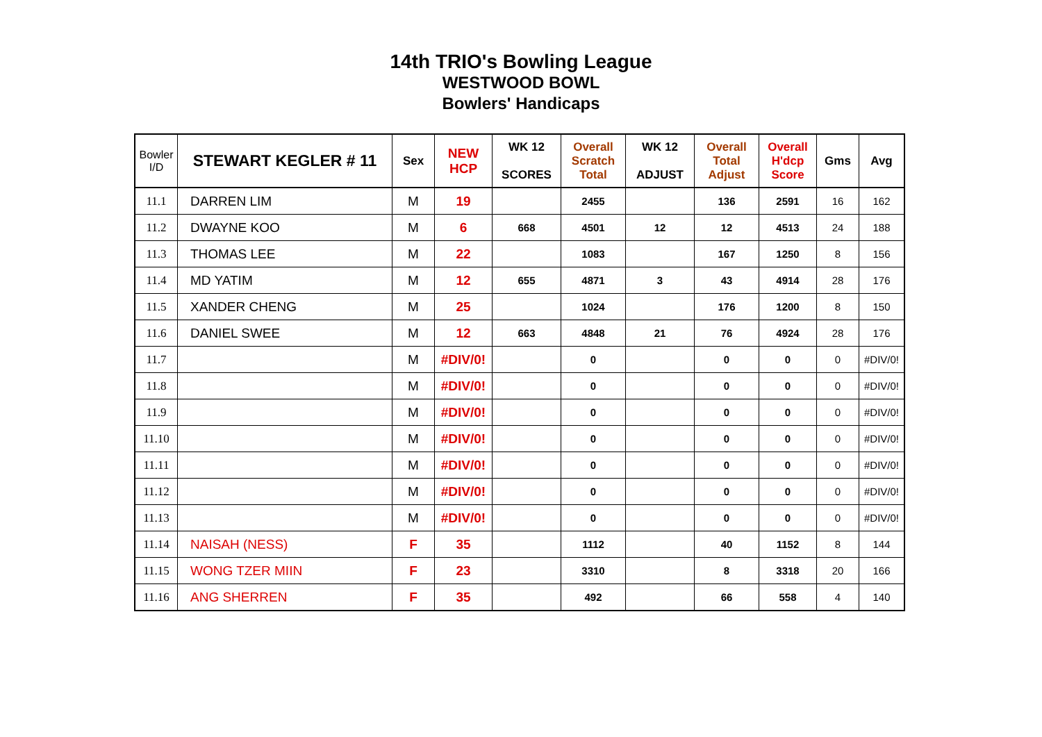14th TRIO's Bowling League
WESTWOOD BOWL
Bowlers' Handicaps
| Bowler I/D | STEWART KEGLER # 11 | Sex | NEW HCP | WK 12 SCORES | Overall Scratch Total | WK 12 ADJUST | Overall Total Adjust | Overall H'dcp Score | Gms | Avg |
| --- | --- | --- | --- | --- | --- | --- | --- | --- | --- | --- |
| 11.1 | DARREN LIM | M | 19 | | 2455 | | 136 | 2591 | 16 | 162 |
| 11.2 | DWAYNE KOO | M | 6 | 668 | 4501 | 12 | 12 | 4513 | 24 | 188 |
| 11.3 | THOMAS LEE | M | 22 | | 1083 | | 167 | 1250 | 8 | 156 |
| 11.4 | MD YATIM | M | 12 | 655 | 4871 | 3 | 43 | 4914 | 28 | 176 |
| 11.5 | XANDER CHENG | M | 25 | | 1024 | | 176 | 1200 | 8 | 150 |
| 11.6 | DANIEL SWEE | M | 12 | 663 | 4848 | 21 | 76 | 4924 | 28 | 176 |
| 11.7 | | M | #DIV/0! | | 0 | | 0 | 0 | 0 | #DIV/0! |
| 11.8 | | M | #DIV/0! | | 0 | | 0 | 0 | 0 | #DIV/0! |
| 11.9 | | M | #DIV/0! | | 0 | | 0 | 0 | 0 | #DIV/0! |
| 11.10 | | M | #DIV/0! | | 0 | | 0 | 0 | 0 | #DIV/0! |
| 11.11 | | M | #DIV/0! | | 0 | | 0 | 0 | 0 | #DIV/0! |
| 11.12 | | M | #DIV/0! | | 0 | | 0 | 0 | 0 | #DIV/0! |
| 11.13 | | M | #DIV/0! | | 0 | | 0 | 0 | 0 | #DIV/0! |
| 11.14 | NAISAH (NESS) | F | 35 | | 1112 | | 40 | 1152 | 8 | 144 |
| 11.15 | WONG TZER MIIN | F | 23 | | 3310 | | 8 | 3318 | 20 | 166 |
| 11.16 | ANG SHERREN | F | 35 | | 492 | | 66 | 558 | 4 | 140 |